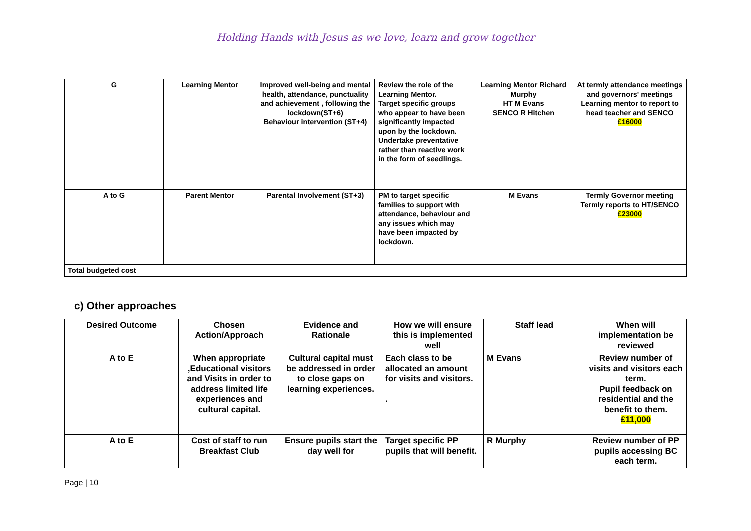Holding Hands with Jesus as we love, learn and grow together
| G | Learning Mentor | Improved well-being and mental health, attendance, punctuality and achievement , following the lockdown(ST+6) Behaviour intervention (ST+4) | Review the role of the Learning Mentor. Target specific groups who appear to have been significantly impacted upon by the lockdown. Undertake preventative rather than reactive work in the form of seedlings. | Learning Mentor Richard Murphy HT M Evans SENCO R Hitchen | At termly attendance meetings and governors' meetings Learning mentor to report to head teacher and SENCO £16000 |
| A to G | Parent Mentor | Parental Involvement (ST+3) | PM to target specific families to support with attendance, behaviour and any issues which may have been impacted by lockdown. | M Evans | Termly Governor meeting Termly reports to HT/SENCO £23000 |
| Total budgeted cost | | | | | |
c) Other approaches
| Desired Outcome | Chosen Action/Approach | Evidence and Rationale | How we will ensure this is implemented well | Staff lead | When will implementation be reviewed |
| A to E | When appropriate ,Educational visitors and Visits in order to address limited life experiences and cultural capital. | Cultural capital must be addressed in order to close gaps on learning experiences. | Each class to be allocated an amount for visits and visitors. . | M Evans | Review number of visits and visitors each term. Pupil feedback on residential and the benefit to them. £11,000 |
| A to E | Cost of staff to run Breakfast Club | Ensure pupils start the day well for | Target specific PP pupils that will benefit. | R Murphy | Review number of PP pupils accessing BC each term. |
Page | 10